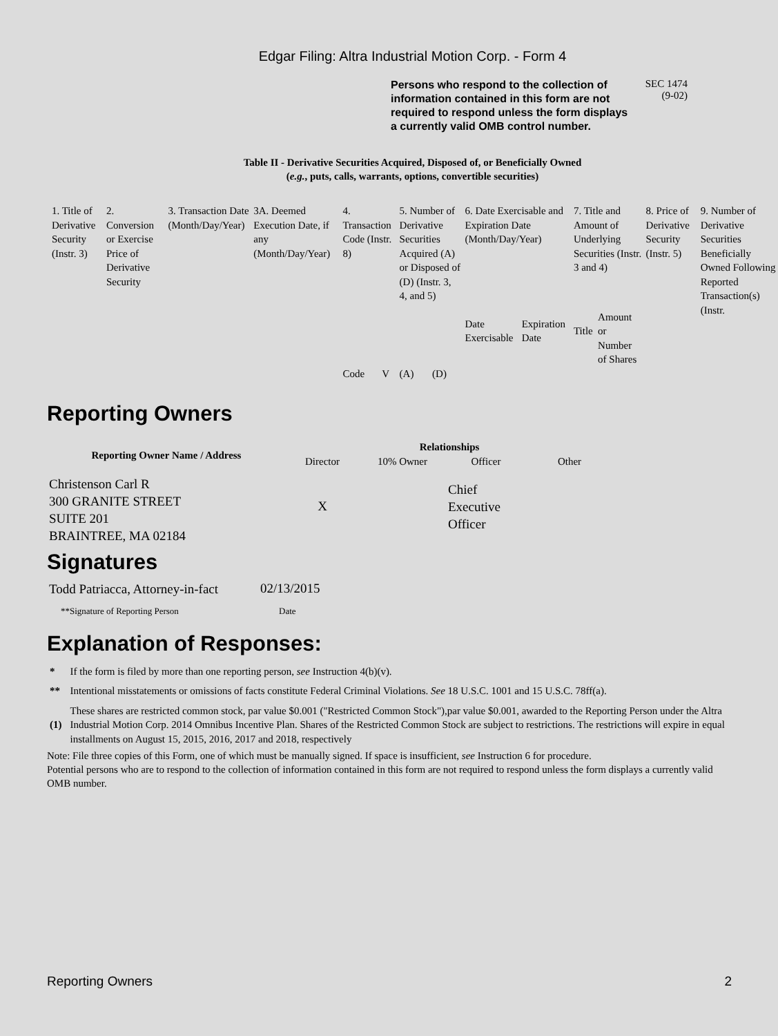Edgar Filing: Altra Industrial Motion Corp. - Form 4
Persons who respond to the collection of information contained in this form are not required to respond unless the form displays a currently valid OMB control number.
SEC 1474
(9-02)
Table II - Derivative Securities Acquired, Disposed of, or Beneficially Owned
(e.g., puts, calls, warrants, options, convertible securities)
| 1. Title of Derivative Security (Instr. 3) | 2. Conversion or Exercise Price of Derivative Security | 3. Transaction Date (Month/Day/Year) | 3A. Deemed Execution Date, if any (Month/Day/Year) | 4. Transaction Code (Instr. 8) | | 5. Number of Derivative Securities Acquired (A) or Disposed of (D) (Instr. 3, 4, and 5) | | 6. Date Exercisable and Expiration Date (Month/Day/Year) | | 7. Title and Amount of Underlying Securities (Instr. 3 and 4) | | 8. Price of Derivative Security (Instr. 5) | 9. Number of Derivative Securities Beneficially Owned Following Reported Transaction(s) (Instr. |
| --- | --- | --- | --- | --- | --- | --- | --- | --- | --- | --- | --- | --- | --- |
| | | | | | | | | Date Exercisable | Expiration Date | Title | Amount or Number of Shares | | |
| | | | | Code | V | (A) | (D) | | | | | | |
Reporting Owners
| Reporting Owner Name / Address | Relationships | | | |
| --- | --- | --- | --- | --- |
| | Director | 10% Owner | Officer | Other |
| Christenson Carl R 300 GRANITE STREET SUITE 201 BRAINTREE, MA 02184 | X | | Chief Executive Officer | |
Signatures
| Todd Patriacca, Attorney-in-fact | 02/13/2015 |
| **Signature of Reporting Person | Date |
Explanation of Responses:
| * | If the form is filed by more than one reporting person, see Instruction 4(b)(v). |
| ** | Intentional misstatements or omissions of facts constitute Federal Criminal Violations. See 18 U.S.C. 1001 and 15 U.S.C. 78ff(a). |
| (1) | These shares are restricted common stock, par value $0.001 ("Restricted Common Stock"),par value $0.001, awarded to the Reporting Person under the Altra Industrial Motion Corp. 2014 Omnibus Incentive Plan. Shares of the Restricted Common Stock are subject to restrictions. The restrictions will expire in equal installments on August 15, 2015, 2016, 2017 and 2018, respectively |
Note: File three copies of this Form, one of which must be manually signed. If space is insufficient, see Instruction 6 for procedure.
Potential persons who are to respond to the collection of information contained in this form are not required to respond unless the form displays a currently valid OMB number.
Reporting Owners 2